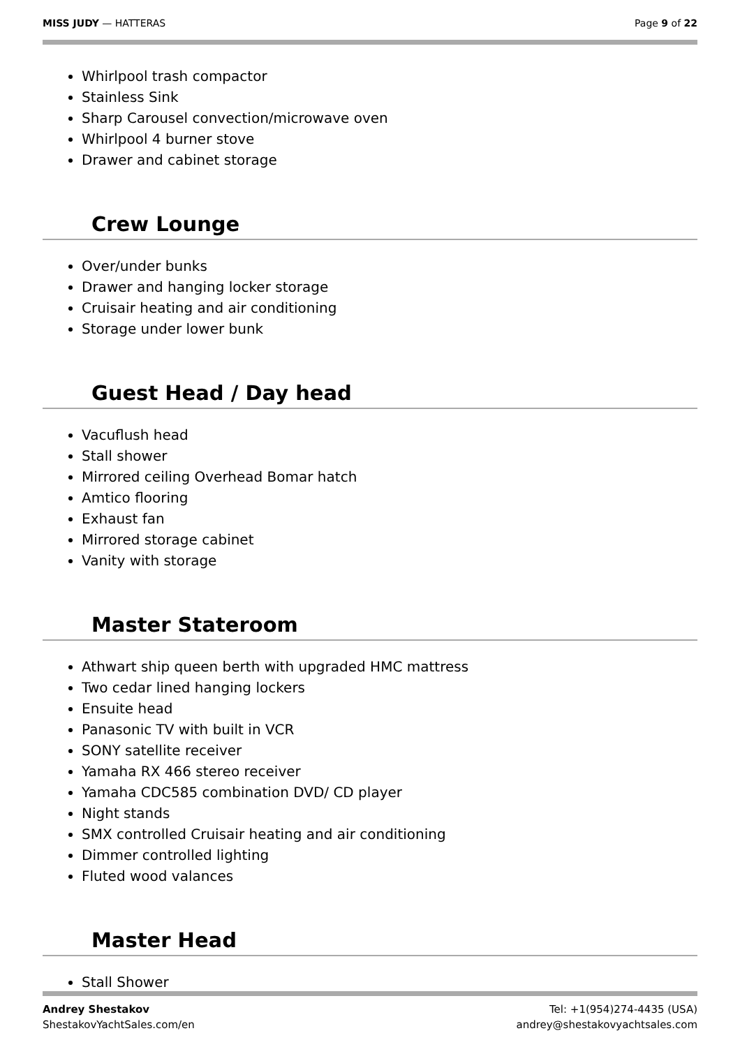MISS JUDY — HATTERAS Page 9 of 22
Whirlpool trash compactor
Stainless Sink
Sharp Carousel convection/microwave oven
Whirlpool 4 burner stove
Drawer and cabinet storage
Crew Lounge
Over/under bunks
Drawer and hanging locker storage
Cruisair heating and air conditioning
Storage under lower bunk
Guest Head / Day head
Vacuflush head
Stall shower
Mirrored ceiling Overhead Bomar hatch
Amtico flooring
Exhaust fan
Mirrored storage cabinet
Vanity with storage
Master Stateroom
Athwart ship queen berth with upgraded HMC mattress
Two cedar lined hanging lockers
Ensuite head
Panasonic TV with built in VCR
SONY satellite receiver
Yamaha RX 466 stereo receiver
Yamaha CDC585 combination DVD/ CD player
Night stands
SMX controlled Cruisair heating and air conditioning
Dimmer controlled lighting
Fluted wood valances
Master Head
Stall Shower
Andrey Shestakov
ShestakovYachtSales.com/en
Tel: +1(954)274-4435 (USA)
andrey@shestakovyachtsales.com